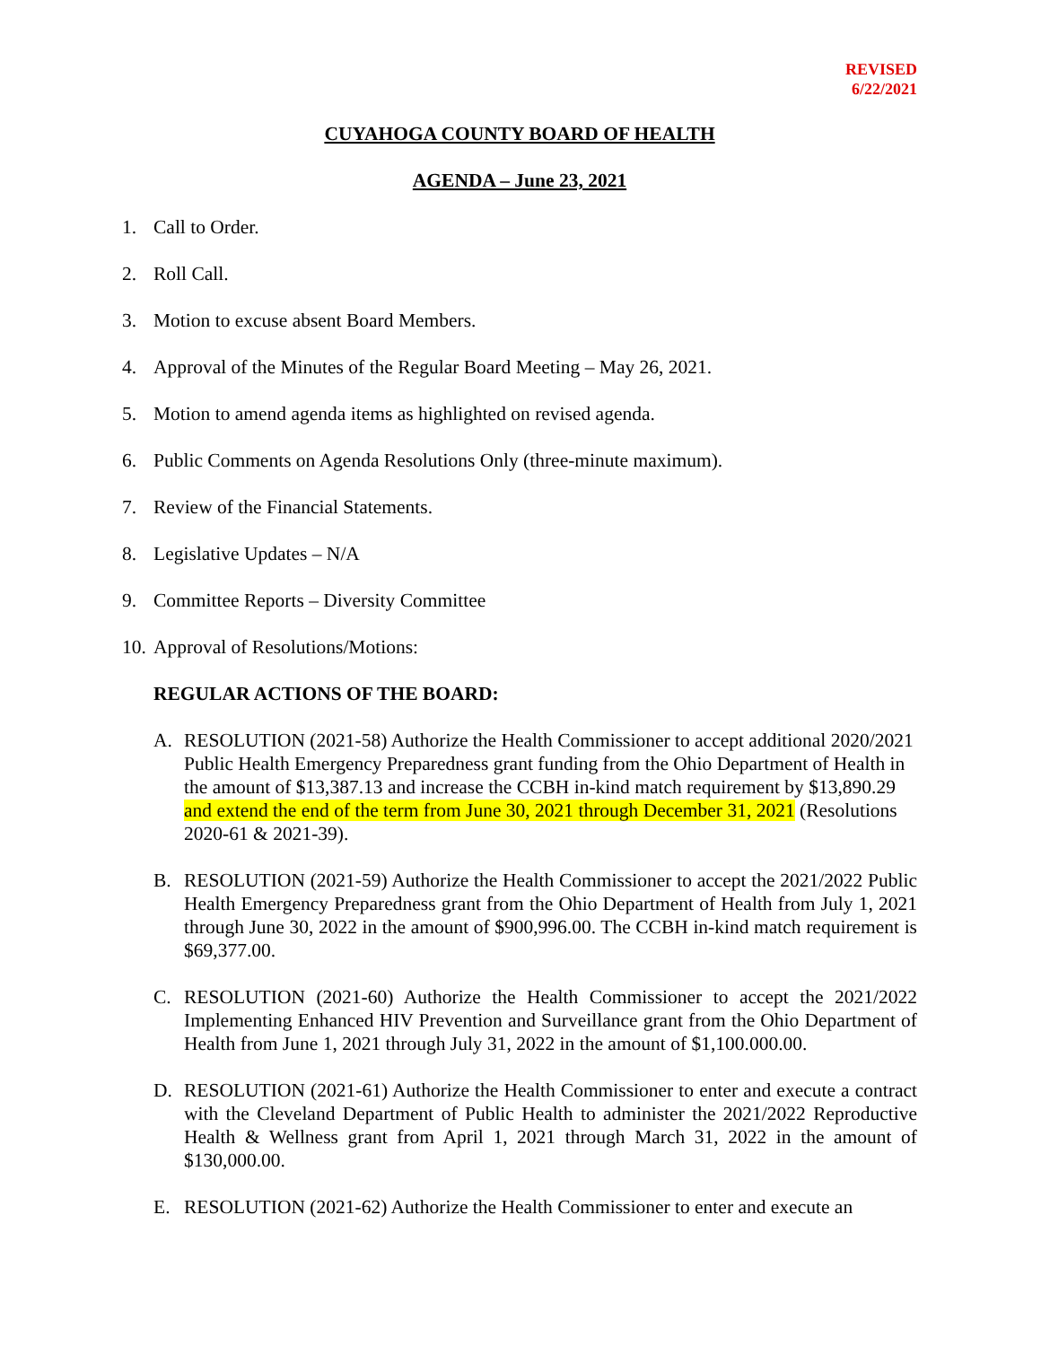REVISED
6/22/2021
CUYAHOGA COUNTY BOARD OF HEALTH
AGENDA – June 23, 2021
1. Call to Order.
2. Roll Call.
3. Motion to excuse absent Board Members.
4. Approval of the Minutes of the Regular Board Meeting – May 26, 2021.
5. Motion to amend agenda items as highlighted on revised agenda.
6. Public Comments on Agenda Resolutions Only (three-minute maximum).
7. Review of the Financial Statements.
8. Legislative Updates – N/A
9. Committee Reports – Diversity Committee
10. Approval of Resolutions/Motions:
REGULAR ACTIONS OF THE BOARD:
A. RESOLUTION (2021-58) Authorize the Health Commissioner to accept additional 2020/2021 Public Health Emergency Preparedness grant funding from the Ohio Department of Health in the amount of $13,387.13 and increase the CCBH in-kind match requirement by $13,890.29 and extend the end of the term from June 30, 2021 through December 31, 2021 (Resolutions 2020-61 & 2021-39).
B. RESOLUTION (2021-59) Authorize the Health Commissioner to accept the 2021/2022 Public Health Emergency Preparedness grant from the Ohio Department of Health from July 1, 2021 through June 30, 2022 in the amount of $900,996.00. The CCBH in-kind match requirement is $69,377.00.
C. RESOLUTION (2021-60) Authorize the Health Commissioner to accept the 2021/2022 Implementing Enhanced HIV Prevention and Surveillance grant from the Ohio Department of Health from June 1, 2021 through July 31, 2022 in the amount of $1,100.000.00.
D. RESOLUTION (2021-61) Authorize the Health Commissioner to enter and execute a contract with the Cleveland Department of Public Health to administer the 2021/2022 Reproductive Health & Wellness grant from April 1, 2021 through March 31, 2022 in the amount of $130,000.00.
E. RESOLUTION (2021-62) Authorize the Health Commissioner to enter and execute an